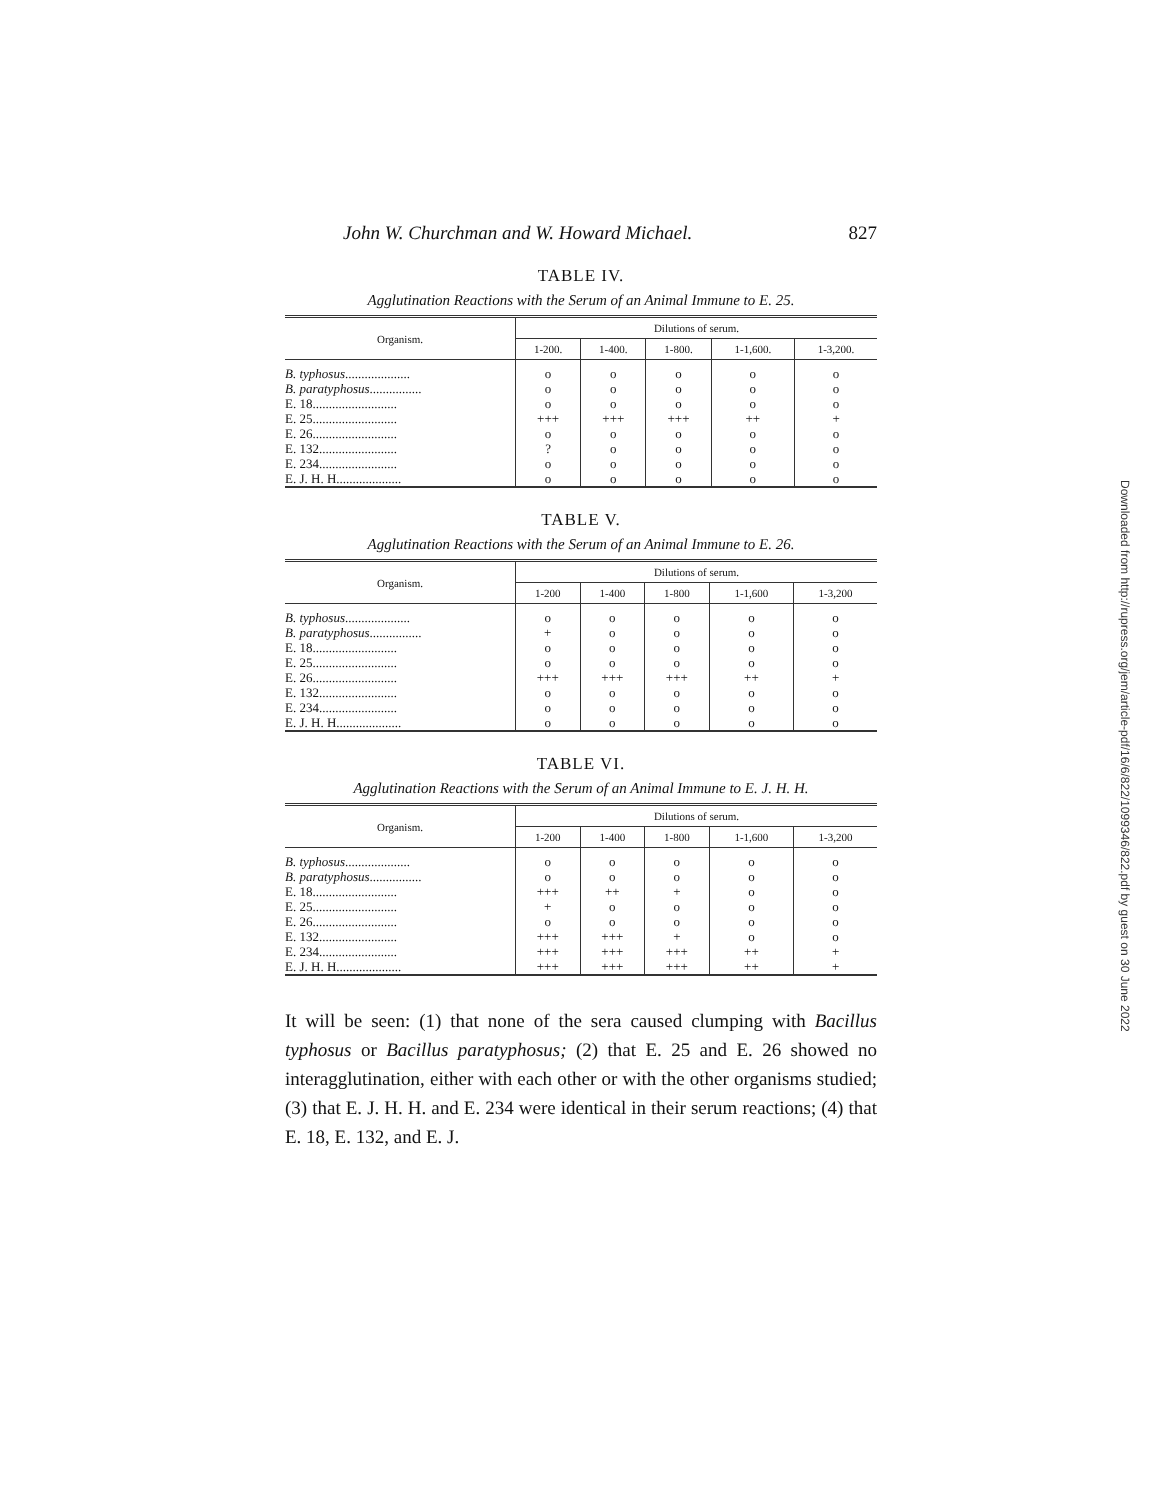John W. Churchman and W. Howard Michael. 827
TABLE IV.
Agglutination Reactions with the Serum of an Animal Immune to E. 25.
| Organism. | Dilutions of serum. | | | | |
| --- | --- | --- | --- | --- | --- |
| | 1-200. | 1-400. | 1-800. | 1-1,600. | 1-3,200. |
| B. typhosus .................... | o | o | o | o | o |
| B. paratyphosus ................ | o | o | o | o | o |
| E. 18.......................... | o | o | o | o | o |
| E. 25.......................... | +++ | +++ | +++ | ++ | + |
| E. 26.......................... | o | o | o | o | o |
| E. 132........................ | ? | o | o | o | o |
| E. 234........................ | o | o | o | o | o |
| E. J. H. H.................... | o | o | o | o | o |
TABLE V.
Agglutination Reactions with the Serum of an Animal Immune to E. 26.
| Organism. | Dilutions of serum. | | | | |
| --- | --- | --- | --- | --- | --- |
| | 1-200 | 1-400 | 1-800 | 1-1,600 | 1-3,200 |
| B. typhosus .................... | o | o | o | o | o |
| B. paratyphosus ................ | + | o | o | o | o |
| E. 18.......................... | o | o | o | o | o |
| E. 25.......................... | o | o | o | o | o |
| E. 26.......................... | +++ | +++ | +++ | ++ | + |
| E. 132........................ | o | o | o | o | o |
| E. 234........................ | o | o | o | o | o |
| E. J. H. H.................... | o | o | o | o | o |
TABLE VI.
Agglutination Reactions with the Serum of an Animal Immune to E. J. H. H.
| Organism. | Dilutions of serum. | | | | |
| --- | --- | --- | --- | --- | --- |
| | 1-200 | 1-400 | 1-800 | 1-1,600 | 1-3,200 |
| B. typhosus .................... | o | o | o | o | o |
| B. paratyphosus ................ | o | o | o | o | o |
| E. 18.......................... | +++ | ++ | + | o | o |
| E. 25.......................... | + | o | o | o | o |
| E. 26.......................... | o | o | o | o | o |
| E. 132........................ | +++ | +++ | + | o | o |
| E. 234........................ | +++ | +++ | +++ | ++ | + |
| E. J. H. H.................... | +++ | +++ | +++ | ++ | + |
It will be seen: (1) that none of the sera caused clumping with Bacillus typhosus or Bacillus paratyphosus; (2) that E. 25 and E. 26 showed no interagglutination, either with each other or with the other organisms studied; (3) that E. J. H. H. and E. 234 were identical in their serum reactions; (4) that E. 18, E. 132, and E. J.
Downloaded from http://rupress.org/jem/article-pdf/16/6/822/1099346/822.pdf by guest on 30 June 2022